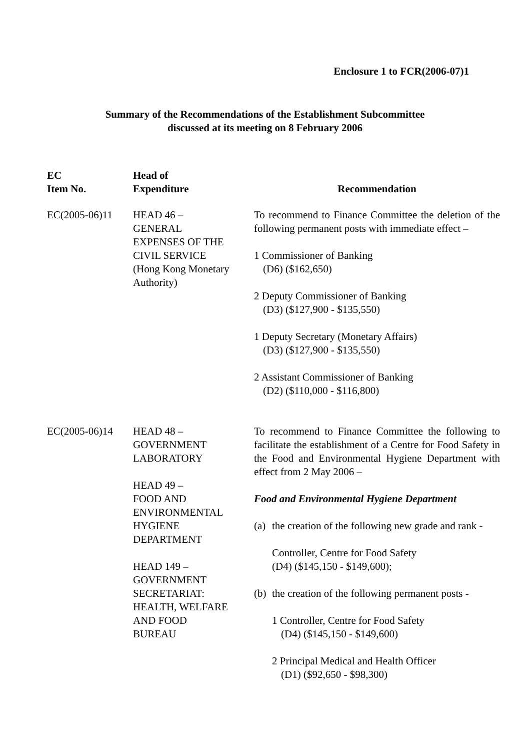Enclosure 1 to FCR(2006-07)1
Summary of the Recommendations of the Establishment Subcommittee
discussed at its meeting on 8 February 2006
| EC Item No. | Head of Expenditure | Recommendation |
| --- | --- | --- |
| EC(2005-06)11 | HEAD 46 – GENERAL EXPENSES OF THE CIVIL SERVICE (Hong Kong Monetary Authority) | To recommend to Finance Committee the deletion of the following permanent posts with immediate effect – 1 Commissioner of Banking (D6) ($162,650) 2 Deputy Commissioner of Banking (D3) ($127,900 - $135,550) 1 Deputy Secretary (Monetary Affairs) (D3) ($127,900 - $135,550) 2 Assistant Commissioner of Banking (D2) ($110,000 - $116,800) |
| EC(2005-06)14 | HEAD 48 – GOVERNMENT LABORATORY HEAD 49 – FOOD AND ENVIRONMENTAL HYGIENE DEPARTMENT HEAD 149 – GOVERNMENT SECRETARIAT: HEALTH, WELFARE AND FOOD BUREAU | To recommend to Finance Committee the following to facilitate the establishment of a Centre for Food Safety in the Food and Environmental Hygiene Department with effect from 2 May 2006 – Food and Environmental Hygiene Department (a) the creation of the following new grade and rank - Controller, Centre for Food Safety (D4) ($145,150 - $149,600); (b) the creation of the following permanent posts - 1 Controller, Centre for Food Safety (D4) ($145,150 - $149,600) 2 Principal Medical and Health Officer (D1) ($92,650 - $98,300) |